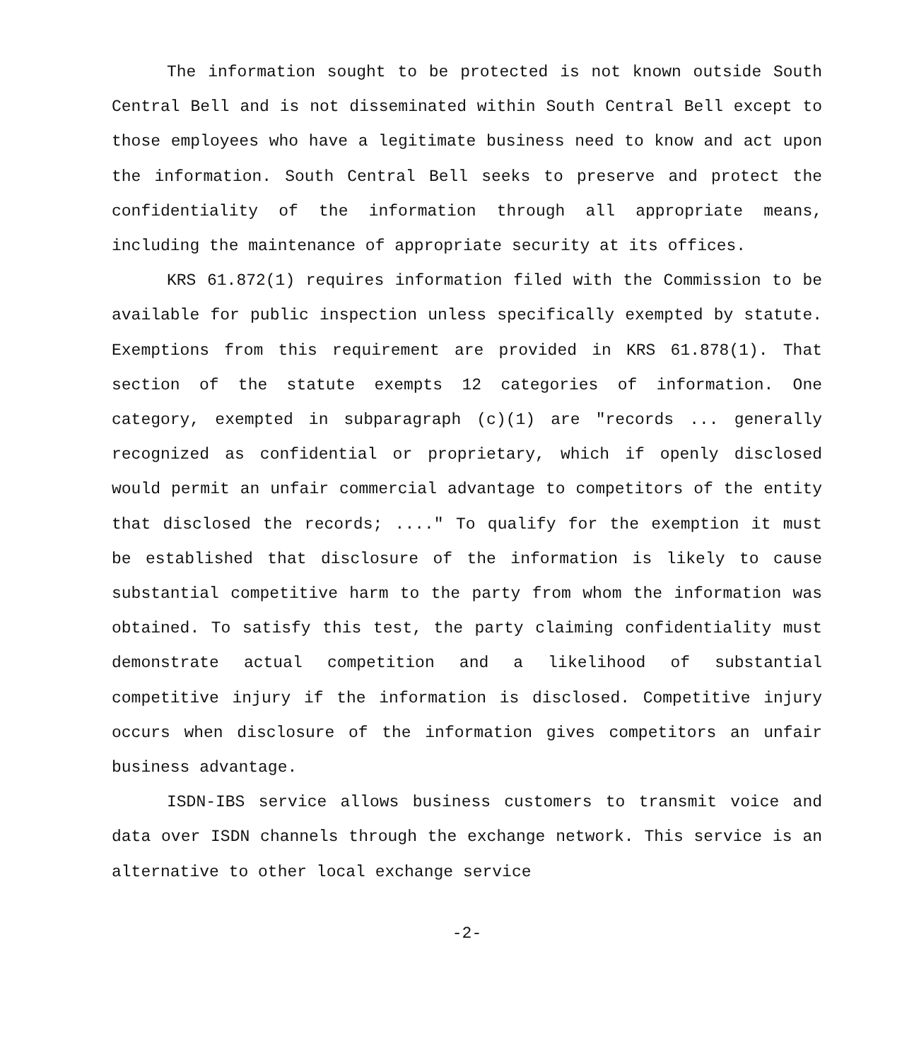The information sought to be protected is not known outside South Central Bell and is not disseminated within South Central Bell except to those employees who have a legitimate business need to know and act upon the information. South Central Bell seeks to preserve and protect the confidentiality of the information through all appropriate means, including the maintenance of appropriate security at its offices.
KRS 61.872(1) requires information filed with the Commission to be available for public inspection unless specifically exempted by statute. Exemptions from this requirement are provided in KRS 61.878(1). That section of the statute exempts 12 categories of information. One category, exempted in subparagraph (c)(1) are "records ... generally recognized as confidential or proprietary, which if openly disclosed would permit an unfair commercial advantage to competitors of the entity that disclosed the records; ...." To qualify for the exemption it must be established that disclosure of the information is likely to cause substantial competitive harm to the party from whom the information was obtained. To satisfy this test, the party claiming confidentiality must demonstrate actual competition and a likelihood of substantial competitive injury if the information is disclosed. Competitive injury occurs when disclosure of the information gives competitors an unfair business advantage.
ISDN-IBS service allows business customers to transmit voice and data over ISDN channels through the exchange network. This service is an alternative to other local exchange service
-2-